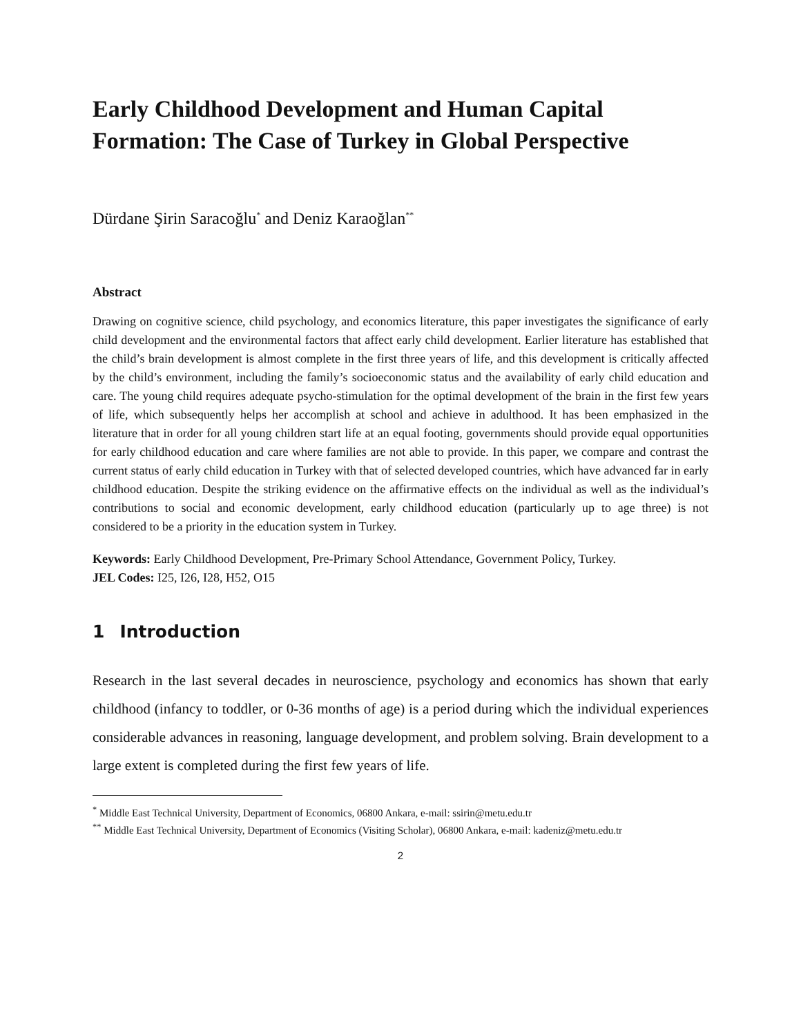Early Childhood Development and Human Capital Formation: The Case of Turkey in Global Perspective
Dürdane Şirin Saracoğlu<sup>*</sup> and Deniz Karaoğlan<sup>**</sup>
Abstract
Drawing on cognitive science, child psychology, and economics literature, this paper investigates the significance of early child development and the environmental factors that affect early child development. Earlier literature has established that the child’s brain development is almost complete in the first three years of life, and this development is critically affected by the child’s environment, including the family’s socioeconomic status and the availability of early child education and care. The young child requires adequate psycho-stimulation for the optimal development of the brain in the first few years of life, which subsequently helps her accomplish at school and achieve in adulthood. It has been emphasized in the literature that in order for all young children start life at an equal footing, governments should provide equal opportunities for early childhood education and care where families are not able to provide. In this paper, we compare and contrast the current status of early child education in Turkey with that of selected developed countries, which have advanced far in early childhood education. Despite the striking evidence on the affirmative effects on the individual as well as the individual’s contributions to social and economic development, early childhood education (particularly up to age three) is not considered to be a priority in the education system in Turkey.
Keywords: Early Childhood Development, Pre-Primary School Attendance, Government Policy, Turkey.
JEL Codes: I25, I26, I28, H52, O15
1 Introduction
Research in the last several decades in neuroscience, psychology and economics has shown that early childhood (infancy to toddler, or 0-36 months of age) is a period during which the individual experiences considerable advances in reasoning, language development, and problem solving. Brain development to a large extent is completed during the first few years of life.
<sup>*</sup> Middle East Technical University, Department of Economics, 06800 Ankara, e-mail: ssirin@metu.edu.tr
<sup>**</sup> Middle East Technical University, Department of Economics (Visiting Scholar), 06800 Ankara, e-mail: kadeniz@metu.edu.tr
2